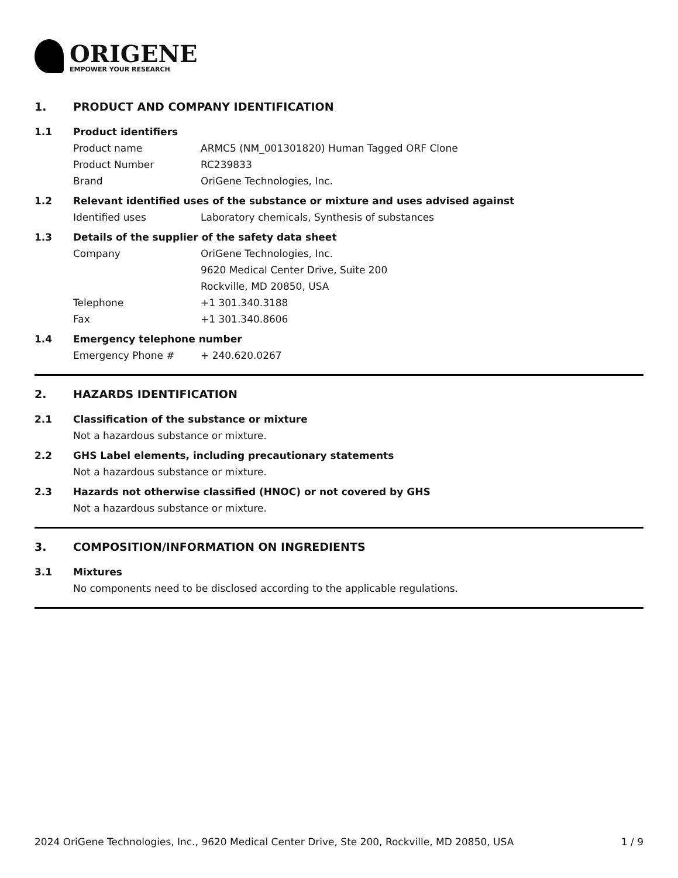ORIGENE
EMPOWER YOUR RESEARCH
1. PRODUCT AND COMPANY IDENTIFICATION
1.1 Product identifiers
Product name ARMC5 (NM_001301820) Human Tagged ORF Clone
Product Number RC239833
Brand OriGene Technologies, Inc.
1.2 Relevant identified uses of the substance or mixture and uses advised against
Identified uses Laboratory chemicals, Synthesis of substances
1.3 Details of the supplier of the safety data sheet
Company OriGene Technologies, Inc.
9620 Medical Center Drive, Suite 200
Rockville, MD 20850, USA
Telephone +1 301.340.3188
Fax +1 301.340.8606
1.4 Emergency telephone number
Emergency Phone # + 240.620.0267
2. HAZARDS IDENTIFICATION
2.1 Classification of the substance or mixture
Not a hazardous substance or mixture.
2.2 GHS Label elements, including precautionary statements
Not a hazardous substance or mixture.
2.3 Hazards not otherwise classified (HNOC) or not covered by GHS
Not a hazardous substance or mixture.
3. COMPOSITION/INFORMATION ON INGREDIENTS
3.1 Mixtures
No components need to be disclosed according to the applicable regulations.
2024 OriGene Technologies, Inc., 9620 Medical Center Drive, Ste 200, Rockville, MD 20850, USA 1 / 9